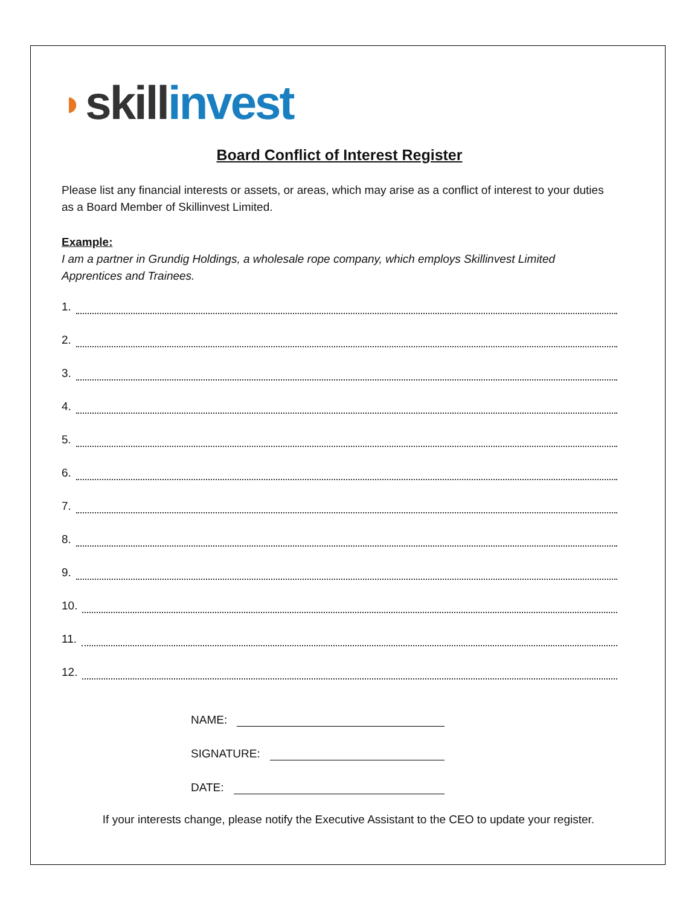◗ skill invest
Board Conflict of Interest Register
Please list any financial interests or assets, or areas, which may arise as a conflict of interest to your duties as a Board Member of Skillinvest Limited.
Example:
I am a partner in Grundig Holdings, a wholesale rope company, which employs Skillinvest Limited Apprentices and Trainees.
1.
2.
3.
4.
5.
6.
7.
8.
9.
10.
11.
12.
NAME:
SIGNATURE:
DATE:
If your interests change, please notify the Executive Assistant to the CEO to update your register.